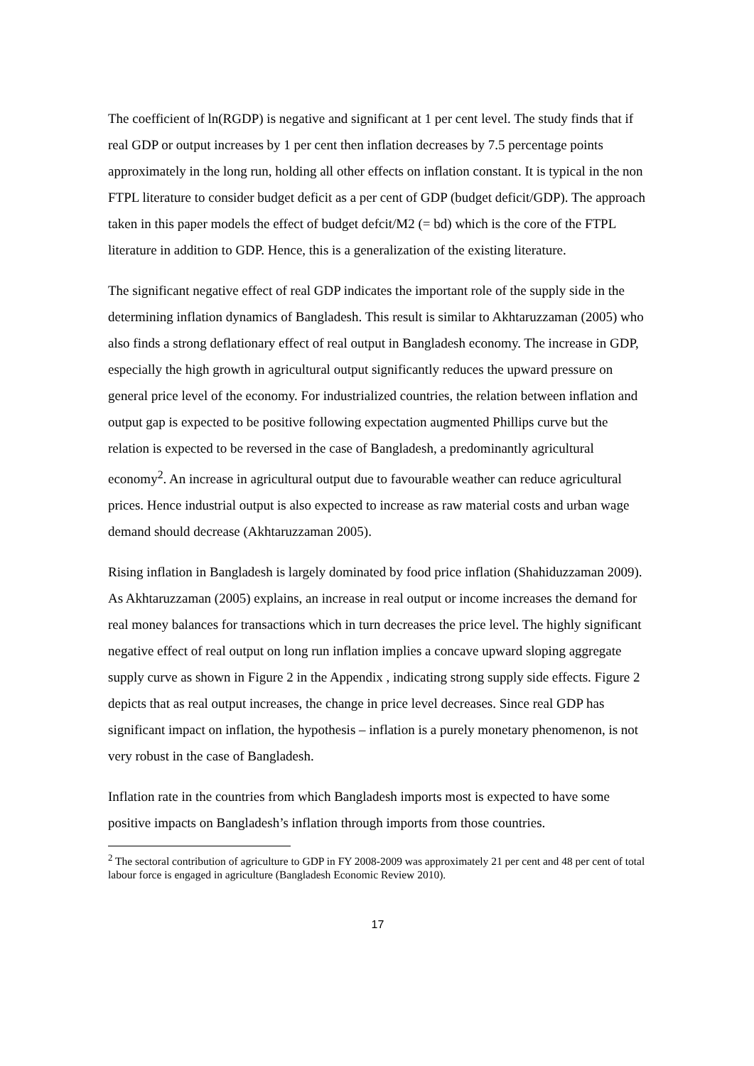The coefficient of ln(RGDP) is negative and significant at 1 per cent level. The study finds that if real GDP or output increases by 1 per cent then inflation decreases by 7.5 percentage points approximately in the long run, holding all other effects on inflation constant. It is typical in the non FTPL literature to consider budget deficit as a per cent of GDP (budget deficit/GDP). The approach taken in this paper models the effect of budget defcit/M2 (= bd) which is the core of the FTPL literature in addition to GDP. Hence, this is a generalization of the existing literature.
The significant negative effect of real GDP indicates the important role of the supply side in the determining inflation dynamics of Bangladesh. This result is similar to Akhtaruzzaman (2005) who also finds a strong deflationary effect of real output in Bangladesh economy. The increase in GDP, especially the high growth in agricultural output significantly reduces the upward pressure on general price level of the economy. For industrialized countries, the relation between inflation and output gap is expected to be positive following expectation augmented Phillips curve but the relation is expected to be reversed in the case of Bangladesh, a predominantly agricultural economy<sup>2</sup>. An increase in agricultural output due to favourable weather can reduce agricultural prices. Hence industrial output is also expected to increase as raw material costs and urban wage demand should decrease (Akhtaruzzaman 2005).
Rising inflation in Bangladesh is largely dominated by food price inflation (Shahiduzzaman 2009). As Akhtaruzzaman (2005) explains, an increase in real output or income increases the demand for real money balances for transactions which in turn decreases the price level. The highly significant negative effect of real output on long run inflation implies a concave upward sloping aggregate supply curve as shown in Figure 2 in the Appendix , indicating strong supply side effects. Figure 2 depicts that as real output increases, the change in price level decreases. Since real GDP has significant impact on inflation, the hypothesis – inflation is a purely monetary phenomenon, is not very robust in the case of Bangladesh.
Inflation rate in the countries from which Bangladesh imports most is expected to have some positive impacts on Bangladesh’s inflation through imports from those countries.
<sup>2</sup> The sectoral contribution of agriculture to GDP in FY 2008-2009 was approximately 21 per cent and 48 per cent of total labour force is engaged in agriculture (Bangladesh Economic Review 2010).
17